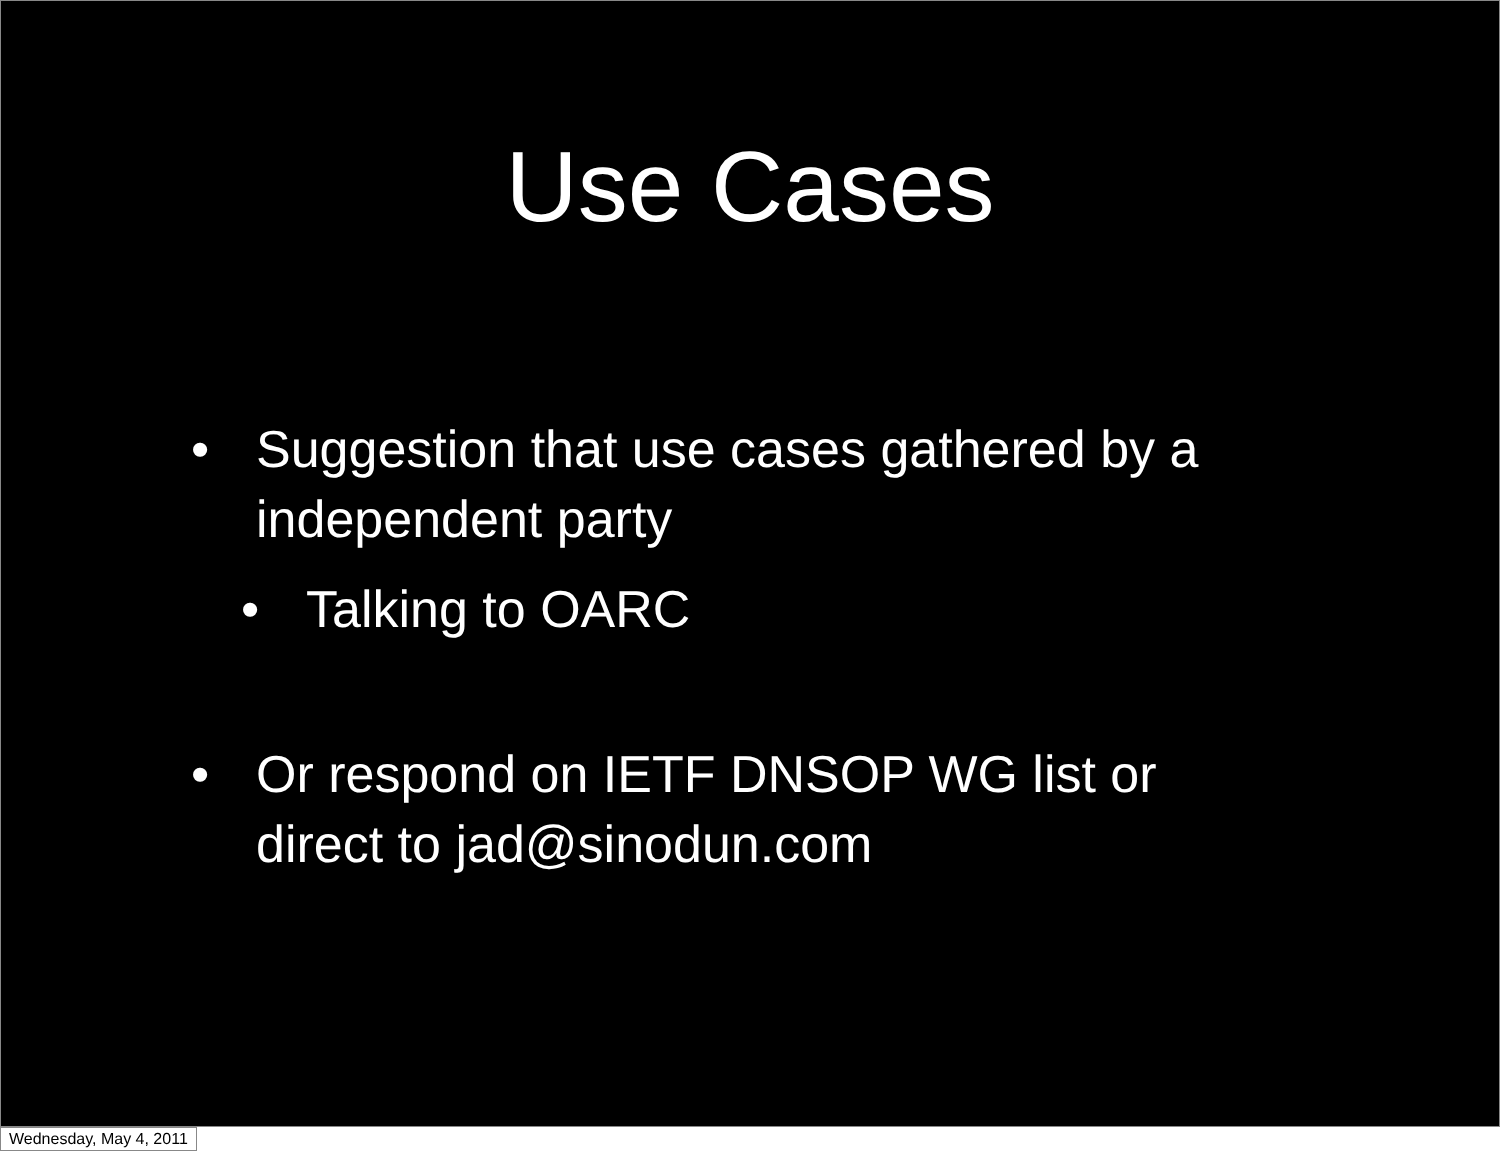Use Cases
• Suggestion that use cases gathered by a independent party
• Talking to OARC
• Or respond on IETF DNSOP WG list or direct to jad@sinodun.com
Wednesday, May 4, 2011